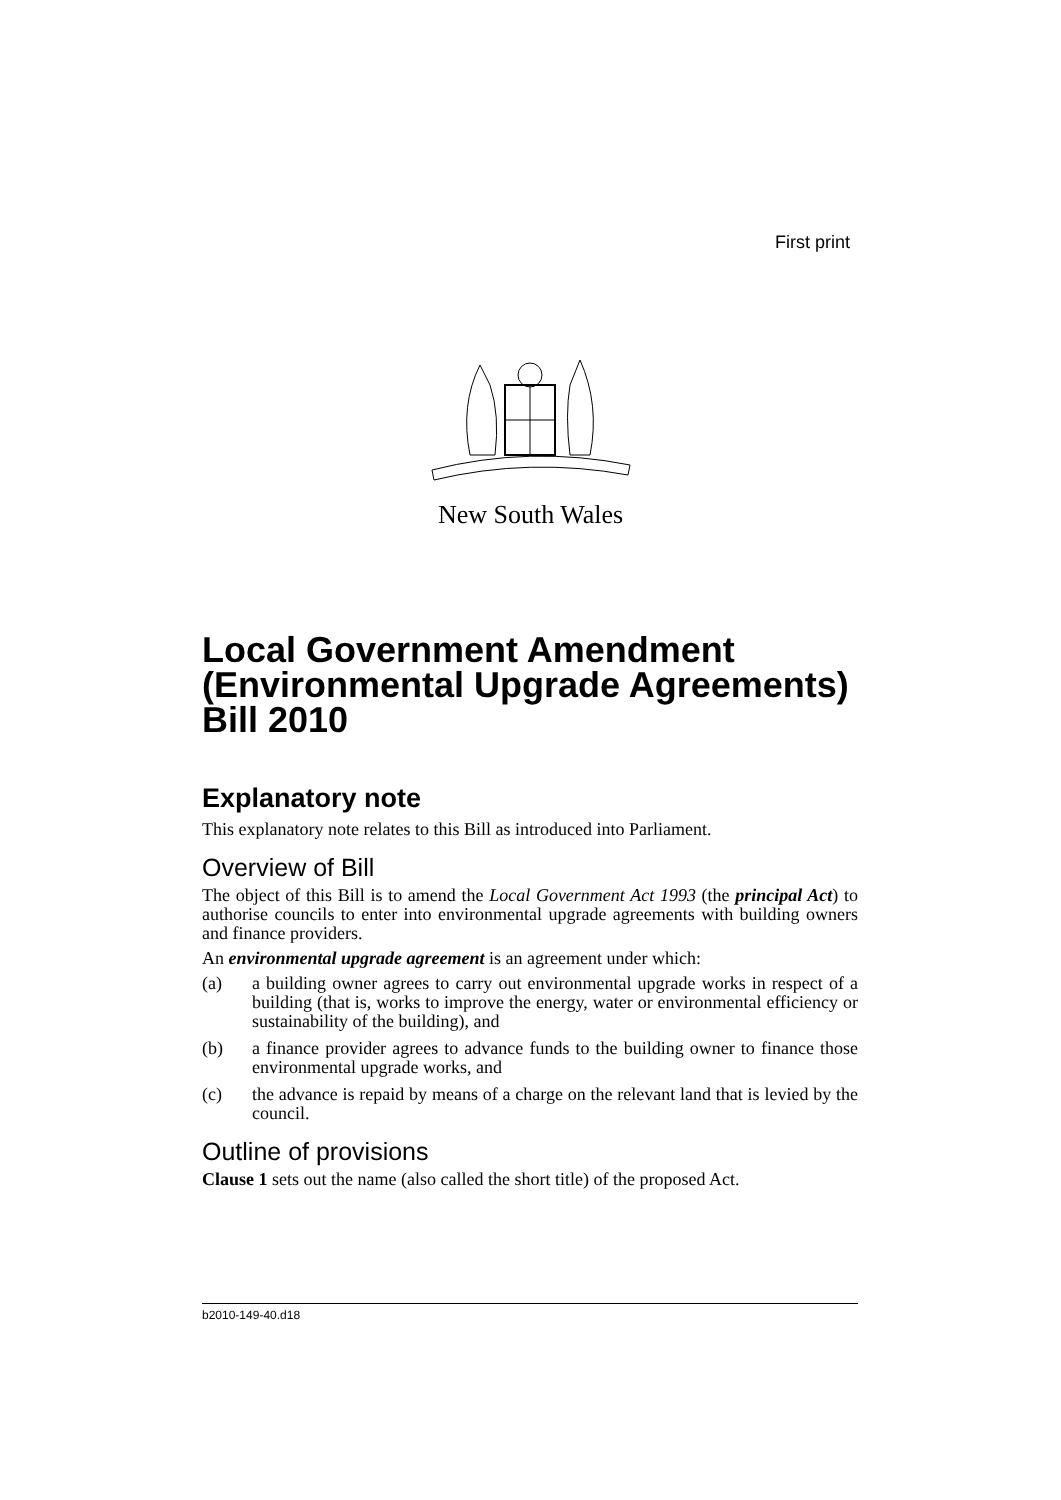First print
New South Wales
Local Government Amendment (Environmental Upgrade Agreements) Bill 2010
Explanatory note
This explanatory note relates to this Bill as introduced into Parliament.
Overview of Bill
The object of this Bill is to amend the Local Government Act 1993 (the principal Act) to authorise councils to enter into environmental upgrade agreements with building owners and finance providers.
An environmental upgrade agreement is an agreement under which:
(a) a building owner agrees to carry out environmental upgrade works in respect of a building (that is, works to improve the energy, water or environmental efficiency or sustainability of the building), and
(b) a finance provider agrees to advance funds to the building owner to finance those environmental upgrade works, and
(c) the advance is repaid by means of a charge on the relevant land that is levied by the council.
Outline of provisions
Clause 1 sets out the name (also called the short title) of the proposed Act.
b2010-149-40.d18